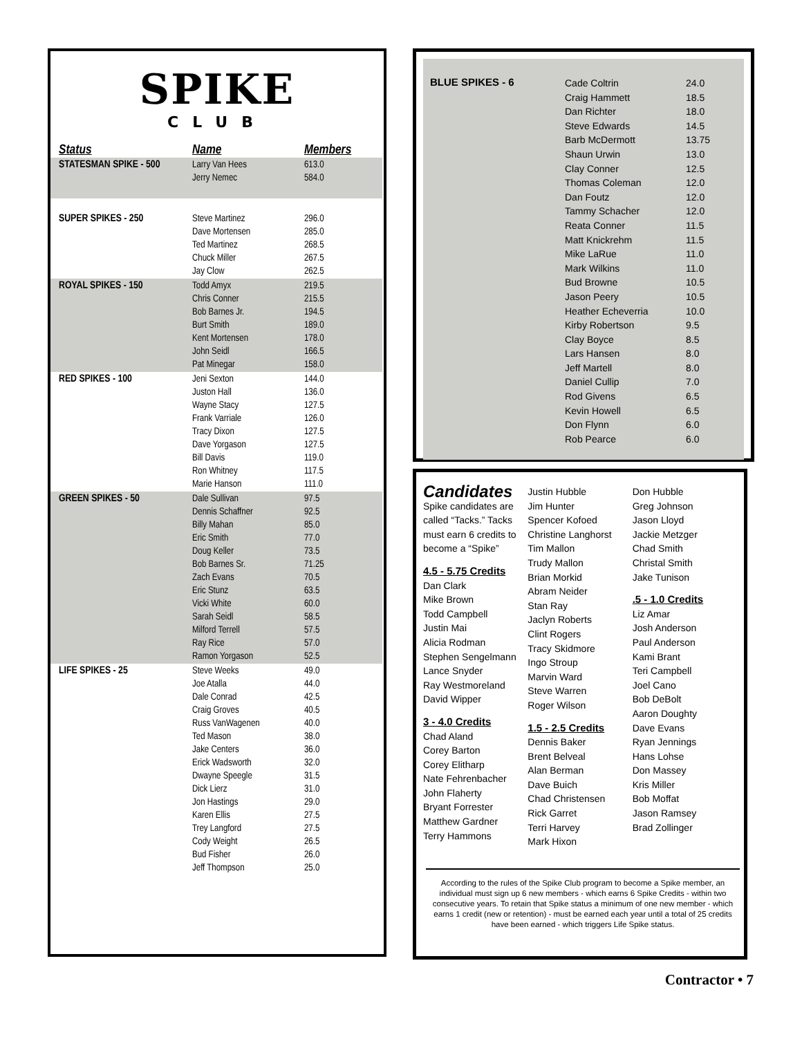SPIKE
CLUB
| Status | Name | Members |
| --- | --- | --- |
| STATESMAN SPIKE - 500 | Larry Van Hees Jerry Nemec | 613.0 584.0 |
| SUPER SPIKES - 250 | Steve Martinez Dave Mortensen Ted Martinez Chuck Miller Jay Clow | 296.0 285.0 268.5 267.5 262.5 |
| ROYAL SPIKES - 150 | Todd Amyx Chris Conner Bob Barnes Jr. Burt Smith Kent Mortensen John Seidl Pat Minegar | 219.5 215.5 194.5 189.0 178.0 166.5 158.0 |
| RED SPIKES - 100 | Jeni Sexton Juston Hall Wayne Stacy Frank Varriale Tracy Dixon Dave Yorgason Bill Davis Ron Whitney Marie Hanson | 144.0 136.0 127.5 126.0 127.5 127.5 119.0 117.5 111.0 |
| GREEN SPIKES - 50 | Dale Sullivan Dennis Schaffner Billy Mahan Eric Smith Doug Keller Bob Barnes Sr. Zach Evans Eric Stunz Vicki White Sarah Seidl Milford Terrell Ray Rice Ramon Yorgason | 97.5 92.5 85.0 77.0 73.5 71.25 70.5 63.5 60.0 58.5 57.5 57.0 52.5 |
| LIFE SPIKES - 25 | Steve Weeks Joe Atalla Dale Conrad Craig Groves Russ VanWagenen Ted Mason Jake Centers Erick Wadsworth Dwayne Speegle Dick Lierz Jon Hastings Karen Ellis Trey Langford Cody Weight Bud Fisher Jeff Thompson | 49.0 44.0 42.5 40.5 40.0 38.0 36.0 32.0 31.5 31.0 29.0 27.5 27.5 26.5 26.0 25.0 |
BLUE SPIKES - 6
Cade Coltrin
Craig Hammett
Dan Richter
Steve Edwards
Barb McDermott
Shaun Urwin
Clay Conner
Thomas Coleman
Dan Foutz
Tammy Schacher
Reata Conner
Matt Knickrehm
Mike LaRue
Mark Wilkins
Bud Browne
Jason Peery
Heather Echeverria
Kirby Robertson
Clay Boyce
Lars Hansen
Jeff Martell
Daniel Cullip
Rod Givens
Kevin Howell
Don Flynn
Rob Pearce
24.0
18.5
18.0
14.5
13.75
13.0
12.5
12.0
12.0
12.0
11.5
11.5
11.0
11.0
10.5
10.5
10.0
9.5
8.5
8.0
8.0
7.0
6.5
6.5
6.0
6.0
Candidates
Spike candidates are called “Tacks.” Tacks must earn 6 credits to become a “Spike”
4.5 - 5.75 Credits
Dan Clark
Mike Brown
Todd Campbell
Justin Mai
Alicia Rodman
Stephen Sengelmann
Lance Snyder
Ray Westmoreland
David Wipper
3 - 4.0 Credits
Chad Aland
Corey Barton
Corey Elitharp
Nate Fehrenbacher
John Flaherty
Bryant Forrester
Matthew Gardner
Terry Hammons
Justin Hubble
Jim Hunter
Spencer Kofoed
Christine Langhorst
Tim Mallon
Trudy Mallon
Brian Morkid
Abram Neider
Stan Ray
Jaclyn Roberts
Clint Rogers
Tracy Skidmore
Ingo Stroup
Marvin Ward
Steve Warren
Roger Wilson
1.5 - 2.5 Credits
Dennis Baker
Brent Belveal
Alan Berman
Dave Buich
Chad Christensen
Rick Garret
Terri Harvey
Mark Hixon
Don Hubble
Greg Johnson
Jason Lloyd
Jackie Metzger
Chad Smith
Christal Smith
Jake Tunison
.5 - 1.0 Credits
Liz Amar
Josh Anderson
Paul Anderson
Kami Brant
Teri Campbell
Joel Cano
Bob DeBolt
Aaron Doughty
Dave Evans
Ryan Jennings
Hans Lohse
Don Massey
Kris Miller
Bob Moffat
Jason Ramsey
Brad Zollinger
According to the rules of the Spike Club program to become a Spike member, an individual must sign up 6 new members - which earns 6 Spike Credits - within two consecutive years. To retain that Spike status a minimum of one new member - which earns 1 credit (new or retention) - must be earned each year until a total of 25 credits have been earned - which triggers Life Spike status.
Contractor • 7